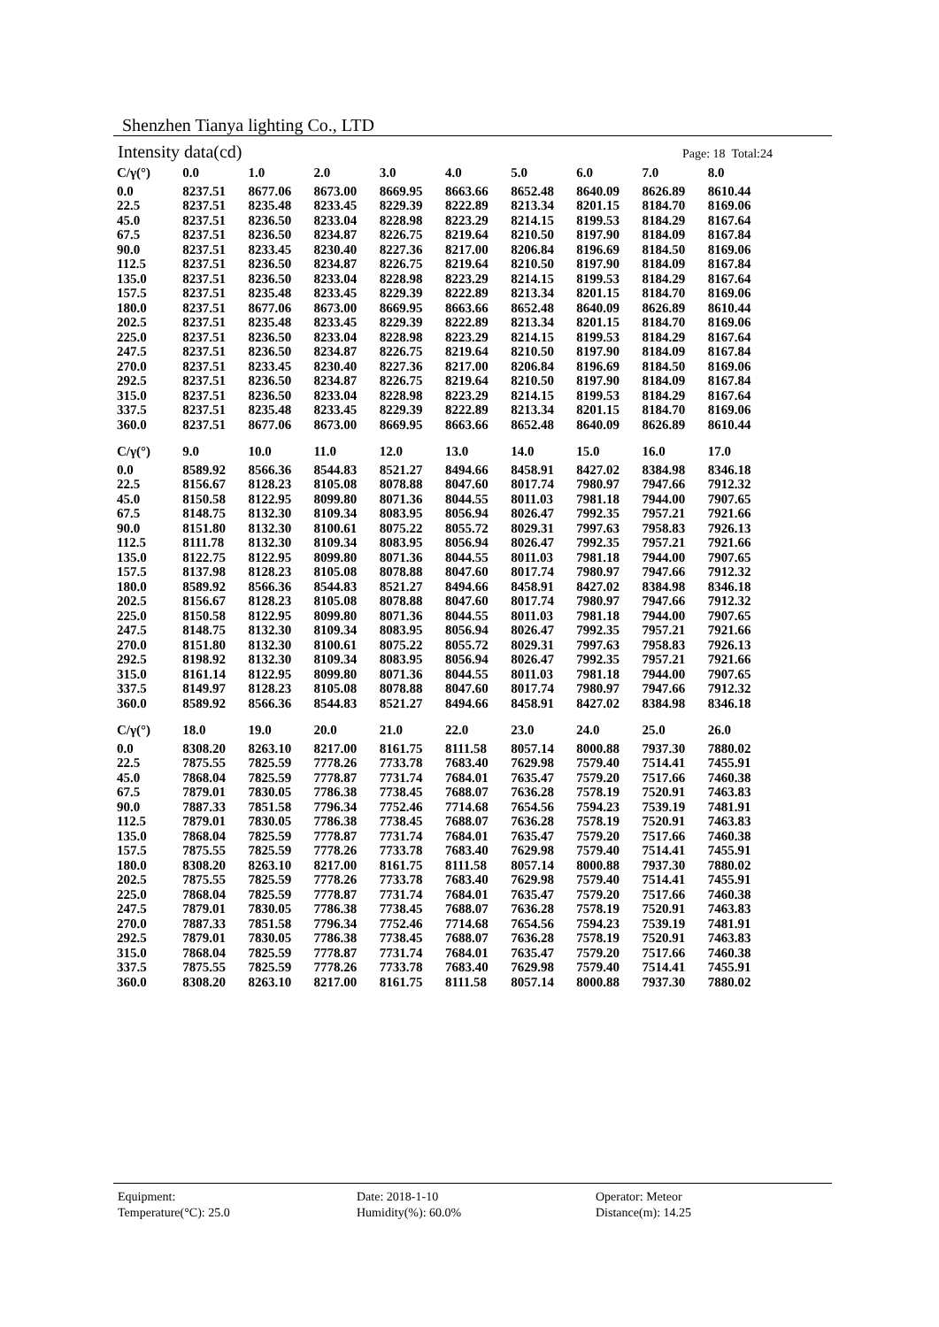Shenzhen Tianya lighting Co., LTD
Intensity data(cd) Page: 18 Total:24
| C/γ(°) | 0.0 | 1.0 | 2.0 | 3.0 | 4.0 | 5.0 | 6.0 | 7.0 | 8.0 |
| --- | --- | --- | --- | --- | --- | --- | --- | --- | --- |
| 0.0 | 8237.51 | 8677.06 | 8673.00 | 8669.95 | 8663.66 | 8652.48 | 8640.09 | 8626.89 | 8610.44 |
| 22.5 | 8237.51 | 8235.48 | 8233.45 | 8229.39 | 8222.89 | 8213.34 | 8201.15 | 8184.70 | 8169.06 |
| 45.0 | 8237.51 | 8236.50 | 8233.04 | 8228.98 | 8223.29 | 8214.15 | 8199.53 | 8184.29 | 8167.64 |
| 67.5 | 8237.51 | 8236.50 | 8234.87 | 8226.75 | 8219.64 | 8210.50 | 8197.90 | 8184.09 | 8167.84 |
| 90.0 | 8237.51 | 8233.45 | 8230.40 | 8227.36 | 8217.00 | 8206.84 | 8196.69 | 8184.50 | 8169.06 |
| 112.5 | 8237.51 | 8236.50 | 8234.87 | 8226.75 | 8219.64 | 8210.50 | 8197.90 | 8184.09 | 8167.84 |
| 135.0 | 8237.51 | 8236.50 | 8233.04 | 8228.98 | 8223.29 | 8214.15 | 8199.53 | 8184.29 | 8167.64 |
| 157.5 | 8237.51 | 8235.48 | 8233.45 | 8229.39 | 8222.89 | 8213.34 | 8201.15 | 8184.70 | 8169.06 |
| 180.0 | 8237.51 | 8677.06 | 8673.00 | 8669.95 | 8663.66 | 8652.48 | 8640.09 | 8626.89 | 8610.44 |
| 202.5 | 8237.51 | 8235.48 | 8233.45 | 8229.39 | 8222.89 | 8213.34 | 8201.15 | 8184.70 | 8169.06 |
| 225.0 | 8237.51 | 8236.50 | 8233.04 | 8228.98 | 8223.29 | 8214.15 | 8199.53 | 8184.29 | 8167.64 |
| 247.5 | 8237.51 | 8236.50 | 8234.87 | 8226.75 | 8219.64 | 8210.50 | 8197.90 | 8184.09 | 8167.84 |
| 270.0 | 8237.51 | 8233.45 | 8230.40 | 8227.36 | 8217.00 | 8206.84 | 8196.69 | 8184.50 | 8169.06 |
| 292.5 | 8237.51 | 8236.50 | 8234.87 | 8226.75 | 8219.64 | 8210.50 | 8197.90 | 8184.09 | 8167.84 |
| 315.0 | 8237.51 | 8236.50 | 8233.04 | 8228.98 | 8223.29 | 8214.15 | 8199.53 | 8184.29 | 8167.64 |
| 337.5 | 8237.51 | 8235.48 | 8233.45 | 8229.39 | 8222.89 | 8213.34 | 8201.15 | 8184.70 | 8169.06 |
| 360.0 | 8237.51 | 8677.06 | 8673.00 | 8669.95 | 8663.66 | 8652.48 | 8640.09 | 8626.89 | 8610.44 |
| C/γ(°) | 9.0 | 10.0 | 11.0 | 12.0 | 13.0 | 14.0 | 15.0 | 16.0 | 17.0 |
| --- | --- | --- | --- | --- | --- | --- | --- | --- | --- |
| 0.0 | 8589.92 | 8566.36 | 8544.83 | 8521.27 | 8494.66 | 8458.91 | 8427.02 | 8384.98 | 8346.18 |
| 22.5 | 8156.67 | 8128.23 | 8105.08 | 8078.88 | 8047.60 | 8017.74 | 7980.97 | 7947.66 | 7912.32 |
| 45.0 | 8150.58 | 8122.95 | 8099.80 | 8071.36 | 8044.55 | 8011.03 | 7981.18 | 7944.00 | 7907.65 |
| 67.5 | 8148.75 | 8132.30 | 8109.34 | 8083.95 | 8056.94 | 8026.47 | 7992.35 | 7957.21 | 7921.66 |
| 90.0 | 8151.80 | 8132.30 | 8100.61 | 8075.22 | 8055.72 | 8029.31 | 7997.63 | 7958.83 | 7926.13 |
| 112.5 | 8111.78 | 8132.30 | 8109.34 | 8083.95 | 8056.94 | 8026.47 | 7992.35 | 7957.21 | 7921.66 |
| 135.0 | 8122.75 | 8122.95 | 8099.80 | 8071.36 | 8044.55 | 8011.03 | 7981.18 | 7944.00 | 7907.65 |
| 157.5 | 8137.98 | 8128.23 | 8105.08 | 8078.88 | 8047.60 | 8017.74 | 7980.97 | 7947.66 | 7912.32 |
| 180.0 | 8589.92 | 8566.36 | 8544.83 | 8521.27 | 8494.66 | 8458.91 | 8427.02 | 8384.98 | 8346.18 |
| 202.5 | 8156.67 | 8128.23 | 8105.08 | 8078.88 | 8047.60 | 8017.74 | 7980.97 | 7947.66 | 7912.32 |
| 225.0 | 8150.58 | 8122.95 | 8099.80 | 8071.36 | 8044.55 | 8011.03 | 7981.18 | 7944.00 | 7907.65 |
| 247.5 | 8148.75 | 8132.30 | 8109.34 | 8083.95 | 8056.94 | 8026.47 | 7992.35 | 7957.21 | 7921.66 |
| 270.0 | 8151.80 | 8132.30 | 8100.61 | 8075.22 | 8055.72 | 8029.31 | 7997.63 | 7958.83 | 7926.13 |
| 292.5 | 8198.92 | 8132.30 | 8109.34 | 8083.95 | 8056.94 | 8026.47 | 7992.35 | 7957.21 | 7921.66 |
| 315.0 | 8161.14 | 8122.95 | 8099.80 | 8071.36 | 8044.55 | 8011.03 | 7981.18 | 7944.00 | 7907.65 |
| 337.5 | 8149.97 | 8128.23 | 8105.08 | 8078.88 | 8047.60 | 8017.74 | 7980.97 | 7947.66 | 7912.32 |
| 360.0 | 8589.92 | 8566.36 | 8544.83 | 8521.27 | 8494.66 | 8458.91 | 8427.02 | 8384.98 | 8346.18 |
| C/γ(°) | 18.0 | 19.0 | 20.0 | 21.0 | 22.0 | 23.0 | 24.0 | 25.0 | 26.0 |
| --- | --- | --- | --- | --- | --- | --- | --- | --- | --- |
| 0.0 | 8308.20 | 8263.10 | 8217.00 | 8161.75 | 8111.58 | 8057.14 | 8000.88 | 7937.30 | 7880.02 |
| 22.5 | 7875.55 | 7825.59 | 7778.26 | 7733.78 | 7683.40 | 7629.98 | 7579.40 | 7514.41 | 7455.91 |
| 45.0 | 7868.04 | 7825.59 | 7778.87 | 7731.74 | 7684.01 | 7635.47 | 7579.20 | 7517.66 | 7460.38 |
| 67.5 | 7879.01 | 7830.05 | 7786.38 | 7738.45 | 7688.07 | 7636.28 | 7578.19 | 7520.91 | 7463.83 |
| 90.0 | 7887.33 | 7851.58 | 7796.34 | 7752.46 | 7714.68 | 7654.56 | 7594.23 | 7539.19 | 7481.91 |
| 112.5 | 7879.01 | 7830.05 | 7786.38 | 7738.45 | 7688.07 | 7636.28 | 7578.19 | 7520.91 | 7463.83 |
| 135.0 | 7868.04 | 7825.59 | 7778.87 | 7731.74 | 7684.01 | 7635.47 | 7579.20 | 7517.66 | 7460.38 |
| 157.5 | 7875.55 | 7825.59 | 7778.26 | 7733.78 | 7683.40 | 7629.98 | 7579.40 | 7514.41 | 7455.91 |
| 180.0 | 8308.20 | 8263.10 | 8217.00 | 8161.75 | 8111.58 | 8057.14 | 8000.88 | 7937.30 | 7880.02 |
| 202.5 | 7875.55 | 7825.59 | 7778.26 | 7733.78 | 7683.40 | 7629.98 | 7579.40 | 7514.41 | 7455.91 |
| 225.0 | 7868.04 | 7825.59 | 7778.87 | 7731.74 | 7684.01 | 7635.47 | 7579.20 | 7517.66 | 7460.38 |
| 247.5 | 7879.01 | 7830.05 | 7786.38 | 7738.45 | 7688.07 | 7636.28 | 7578.19 | 7520.91 | 7463.83 |
| 270.0 | 7887.33 | 7851.58 | 7796.34 | 7752.46 | 7714.68 | 7654.56 | 7594.23 | 7539.19 | 7481.91 |
| 292.5 | 7879.01 | 7830.05 | 7786.38 | 7738.45 | 7688.07 | 7636.28 | 7578.19 | 7520.91 | 7463.83 |
| 315.0 | 7868.04 | 7825.59 | 7778.87 | 7731.74 | 7684.01 | 7635.47 | 7579.20 | 7517.66 | 7460.38 |
| 337.5 | 7875.55 | 7825.59 | 7778.26 | 7733.78 | 7683.40 | 7629.98 | 7579.40 | 7514.41 | 7455.91 |
| 360.0 | 8308.20 | 8263.10 | 8217.00 | 8161.75 | 8111.58 | 8057.14 | 8000.88 | 7937.30 | 7880.02 |
Equipment:
Date: 2018-1-10
Operator: Meteor
Temperature(°C): 25.0
Humidity(%): 60.0%
Distance(m): 14.25